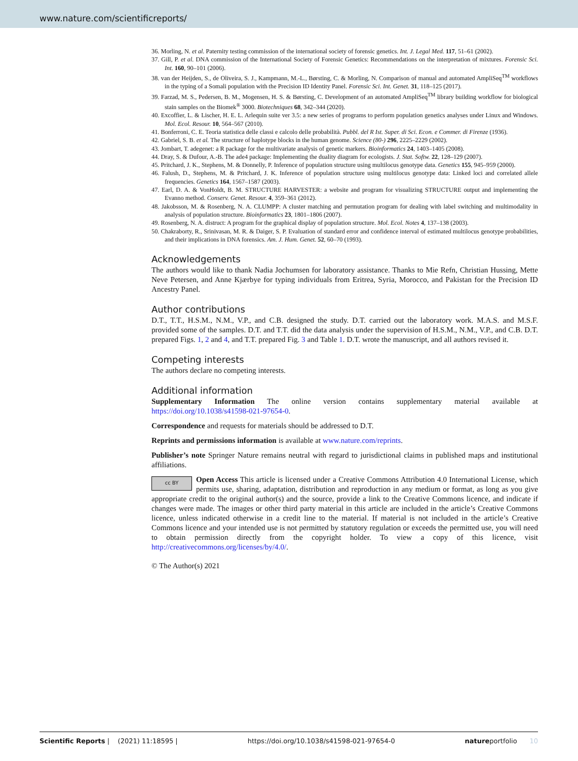www.nature.com/scientificreports/
36. Morling, N. et al. Paternity testing commission of the international society of forensic genetics. Int. J. Legal Med. 117, 51–61 (2002).
37. Gill, P. et al. DNA commission of the International Society of Forensic Genetics: Recommendations on the interpretation of mixtures. Forensic Sci. Int. 160, 90–101 (2006).
38. van der Heijden, S., de Oliveira, S. J., Kampmann, M.-L., Børsting, C. & Morling, N. Comparison of manual and automated AmpliSeq<sup>TM</sup> workflows in the typing of a Somali population with the Precision ID Identity Panel. Forensic Sci. Int. Genet. 31, 118–125 (2017).
39. Farzad, M. S., Pedersen, B. M., Mogensen, H. S. & Børsting, C. Development of an automated AmpliSeq<sup>TM</sup> library building workflow for biological stain samples on the Biomek<sup>®</sup> 3000. Biotechniques 68, 342–344 (2020).
40. Excoffier, L. & Lischer, H. E. L. Arlequin suite ver 3.5: a new series of programs to perform population genetics analyses under Linux and Windows. Mol. Ecol. Resour. 10, 564–567 (2010).
41. Bonferroni, C. E. Teoria statistica delle classi e calcolo delle probabilità. Pubbl. del R Ist. Super. di Sci. Econ. e Commer. di Firenze (1936).
42. Gabriel, S. B. et al. The structure of haplotype blocks in the human genome. Science (80-) 296, 2225–2229 (2002).
43. Jombart, T. adegenet: a R package for the multivariate analysis of genetic markers. Bioinformatics 24, 1403–1405 (2008).
44. Dray, S. & Dufour, A.-B. The ade4 package: Implementing the duality diagram for ecologists. J. Stat. Softw. 22, 128–129 (2007).
45. Pritchard, J. K., Stephens, M. & Donnelly, P. Inference of population structure using multilocus genotype data. Genetics 155, 945–959 (2000).
46. Falush, D., Stephens, M. & Pritchard, J. K. Inference of population structure using multilocus genotype data: Linked loci and correlated allele frequencies. Genetics 164, 1567–1587 (2003).
47. Earl, D. A. & VonHoldt, B. M. STRUCTURE HARVESTER: a website and program for visualizing STRUCTURE output and implementing the Evanno method. Conserv. Genet. Resour. 4, 359–361 (2012).
48. Jakobsson, M. & Rosenberg, N. A. CLUMPP: A cluster matching and permutation program for dealing with label switching and multimodality in analysis of population structure. Bioinformatics 23, 1801–1806 (2007).
49. Rosenberg, N. A. distruct: A program for the graphical display of population structure. Mol. Ecol. Notes 4, 137–138 (2003).
50. Chakraborty, R., Srinivasan, M. R. & Daiger, S. P. Evaluation of standard error and confidence interval of estimated multilocus genotype probabilities, and their implications in DNA forensics. Am. J. Hum. Genet. 52, 60–70 (1993).
Acknowledgements
The authors would like to thank Nadia Jochumsen for laboratory assistance. Thanks to Mie Refn, Christian Hussing, Mette Neve Petersen, and Anne Kjærbye for typing individuals from Eritrea, Syria, Morocco, and Pakistan for the Precision ID Ancestry Panel.
Author contributions
D.T., T.T., H.S.M., N.M., V.P., and C.B. designed the study. D.T. carried out the laboratory work. M.A.S. and M.S.F. provided some of the samples. D.T. and T.T. did the data analysis under the supervision of H.S.M., N.M., V.P., and C.B. D.T. prepared Figs. 1, 2 and 4, and T.T. prepared Fig. 3 and Table 1. D.T. wrote the manuscript, and all authors revised it.
Competing interests
The authors declare no competing interests.
Additional information
Supplementary Information The online version contains supplementary material available at https://doi.org/10.1038/s41598-021-97654-0.
Correspondence and requests for materials should be addressed to D.T.
Reprints and permissions information is available at www.nature.com/reprints.
Publisher’s note Springer Nature remains neutral with regard to jurisdictional claims in published maps and institutional affiliations.
cc BY Open Access This article is licensed under a Creative Commons Attribution 4.0 International License, which permits use, sharing, adaptation, distribution and reproduction in any medium or format, as long as you give appropriate credit to the original author(s) and the source, provide a link to the Creative Commons licence, and indicate if changes were made. The images or other third party material in this article are included in the article’s Creative Commons licence, unless indicated otherwise in a credit line to the material. If material is not included in the article’s Creative Commons licence and your intended use is not permitted by statutory regulation or exceeds the permitted use, you will need to obtain permission directly from the copyright holder. To view a copy of this licence, visit http://creativecommons.org/licenses/by/4.0/.
© The Author(s) 2021
Scientific Reports | (2021) 11:18595 | https://doi.org/10.1038/s41598-021-97654-0 natureportfolio 10